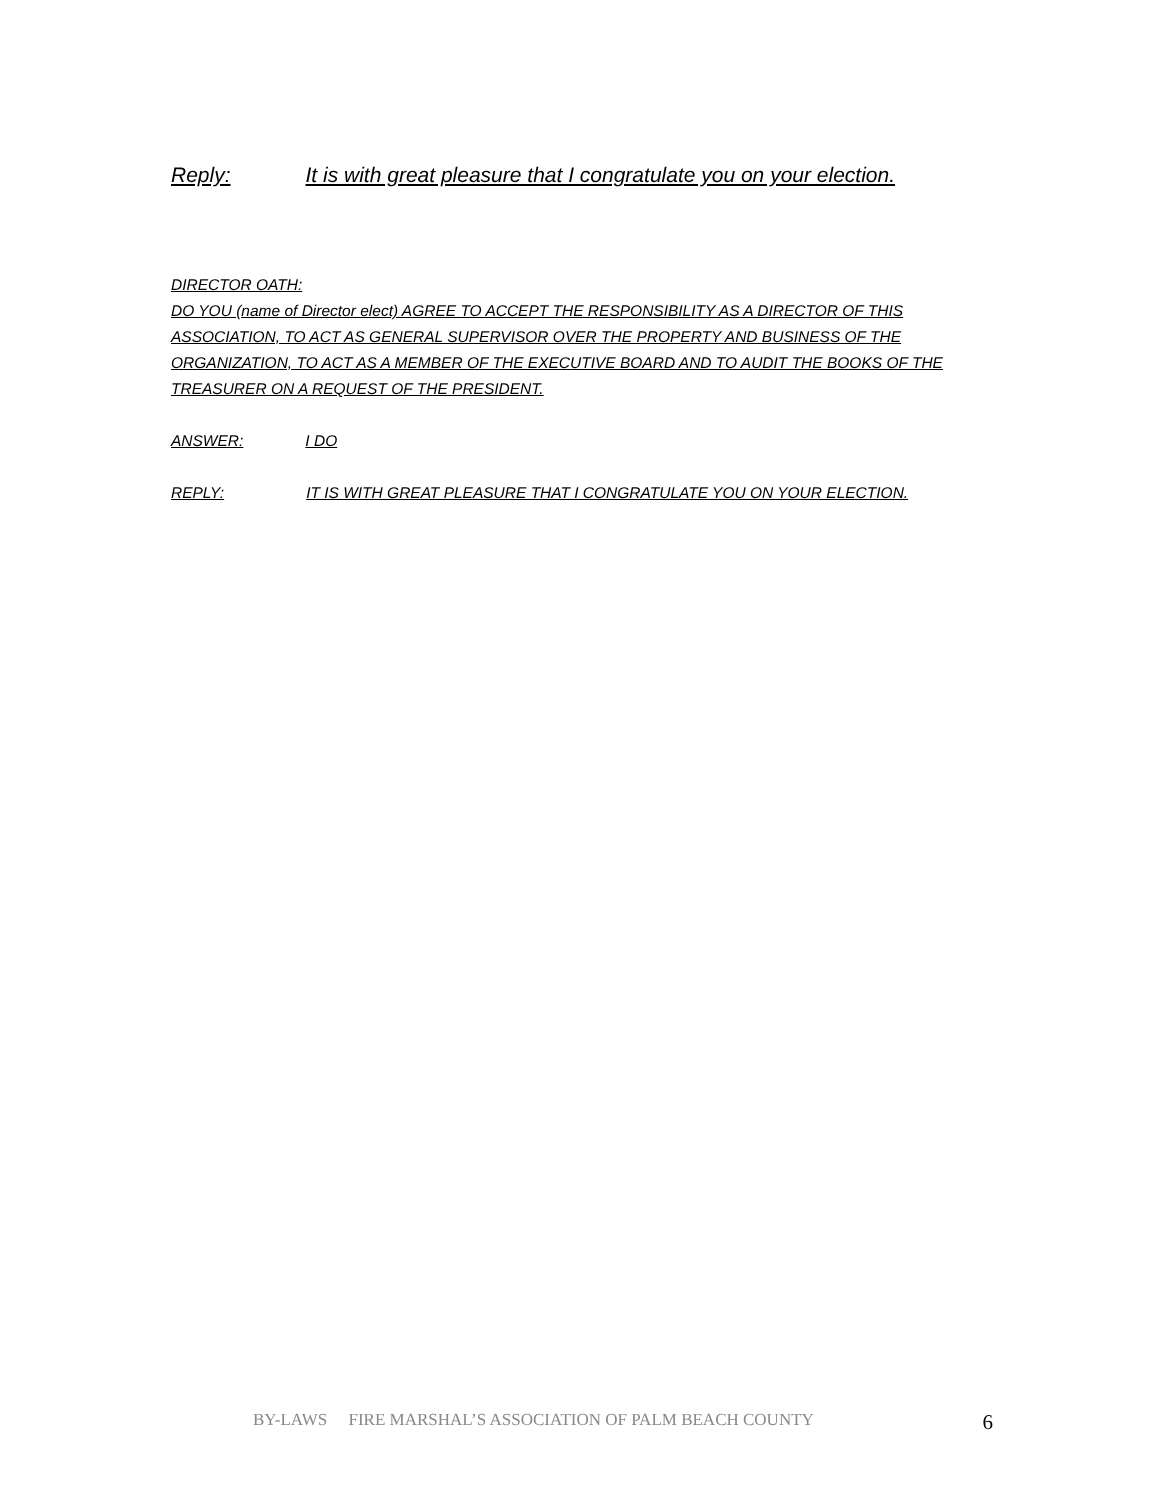Reply: It is with great pleasure that I congratulate you on your election.
DIRECTOR OATH:
DO YOU (name of Director elect) AGREE TO ACCEPT THE RESPONSIBILITY AS A DIRECTOR OF THIS ASSOCIATION, TO ACT AS GENERAL SUPERVISOR OVER THE PROPERTY AND BUSINESS OF THE ORGANIZATION, TO ACT AS A MEMBER OF THE EXECUTIVE BOARD AND TO AUDIT THE BOOKS OF THE TREASURER ON A REQUEST OF THE PRESIDENT.
ANSWER: I DO
REPLY: IT IS WITH GREAT PLEASURE THAT I CONGRATULATE YOU ON YOUR ELECTION.
BY-LAWS FIRE MARSHAL’S ASSOCIATION OF PALM BEACH COUNTY 6